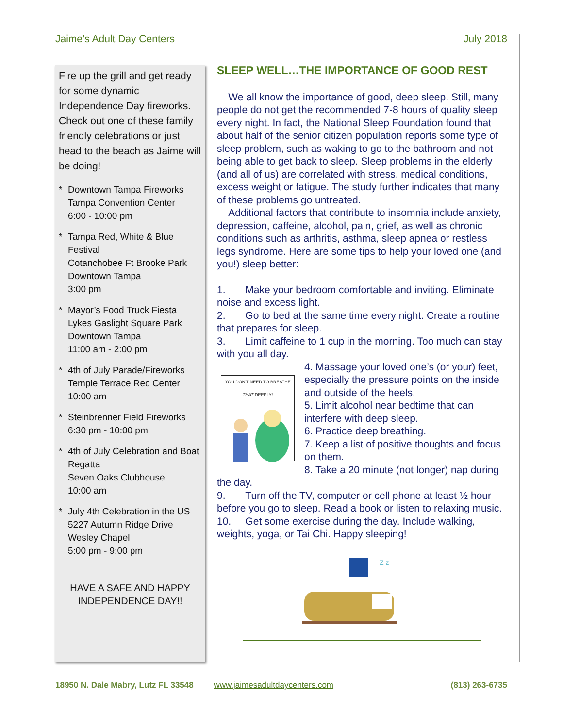Jaime’s Adult Day Centers July 2018
Fire up the grill and get ready for some dynamic Independence Day fireworks. Check out one of these family friendly celebrations or just head to the beach as Jaime will be doing!
* Downtown Tampa Fireworks
Tampa Convention Center
6:00 - 10:00 pm
* Tampa Red, White & Blue Festival
Cotanchobee Ft Brooke Park
Downtown Tampa
3:00 pm
* Mayor’s Food Truck Fiesta
Lykes Gaslight Square Park
Downtown Tampa
11:00 am - 2:00 pm
* 4th of July Parade/Fireworks
Temple Terrace Rec Center
10:00 am
* Steinbrenner Field Fireworks
6:30 pm - 10:00 pm
* 4th of July Celebration and Boat Regatta
Seven Oaks Clubhouse
10:00 am
* July 4th Celebration in the US
5227 Autumn Ridge Drive
Wesley Chapel
5:00 pm - 9:00 pm
HAVE A SAFE AND HAPPY INDEPENDENCE DAY!!
SLEEP WELL…THE IMPORTANCE OF GOOD REST
We all know the importance of good, deep sleep. Still, many people do not get the recommended 7-8 hours of quality sleep every night. In fact, the National Sleep Foundation found that about half of the senior citizen population reports some type of sleep problem, such as waking to go to the bathroom and not being able to get back to sleep. Sleep problems in the elderly (and all of us) are correlated with stress, medical conditions, excess weight or fatigue. The study further indicates that many of these problems go untreated.
Additional factors that contribute to insomnia include anxiety, depression, caffeine, alcohol, pain, grief, as well as chronic conditions such as arthritis, asthma, sleep apnea or restless legs syndrome. Here are some tips to help your loved one (and you!) sleep better:
1. Make your bedroom comfortable and inviting. Eliminate noise and excess light.
2. Go to bed at the same time every night. Create a routine that prepares for sleep.
3. Limit caffeine to 1 cup in the morning. Too much can stay with you all day.
YOU DON'T NEED TO BREATHE THAT DEEPLY!
4. Massage your loved one’s (or your) feet, especially the pressure points on the inside and outside of the heels.
5. Limit alcohol near bedtime that can interfere with deep sleep.
6. Practice deep breathing.
7. Keep a list of positive thoughts and focus on them.
8. Take a 20 minute (not longer) nap during the day.
9. Turn off the TV, computer or cell phone at least ½ hour before you go to sleep. Read a book or listen to relaxing music.
10. Get some exercise during the day. Include walking, weights, yoga, or Tai Chi. Happy sleeping!
Z z
18950 N. Dale Mabry, Lutz FL 33548 www.jaimesadultdaycenters.com (813) 263-6735